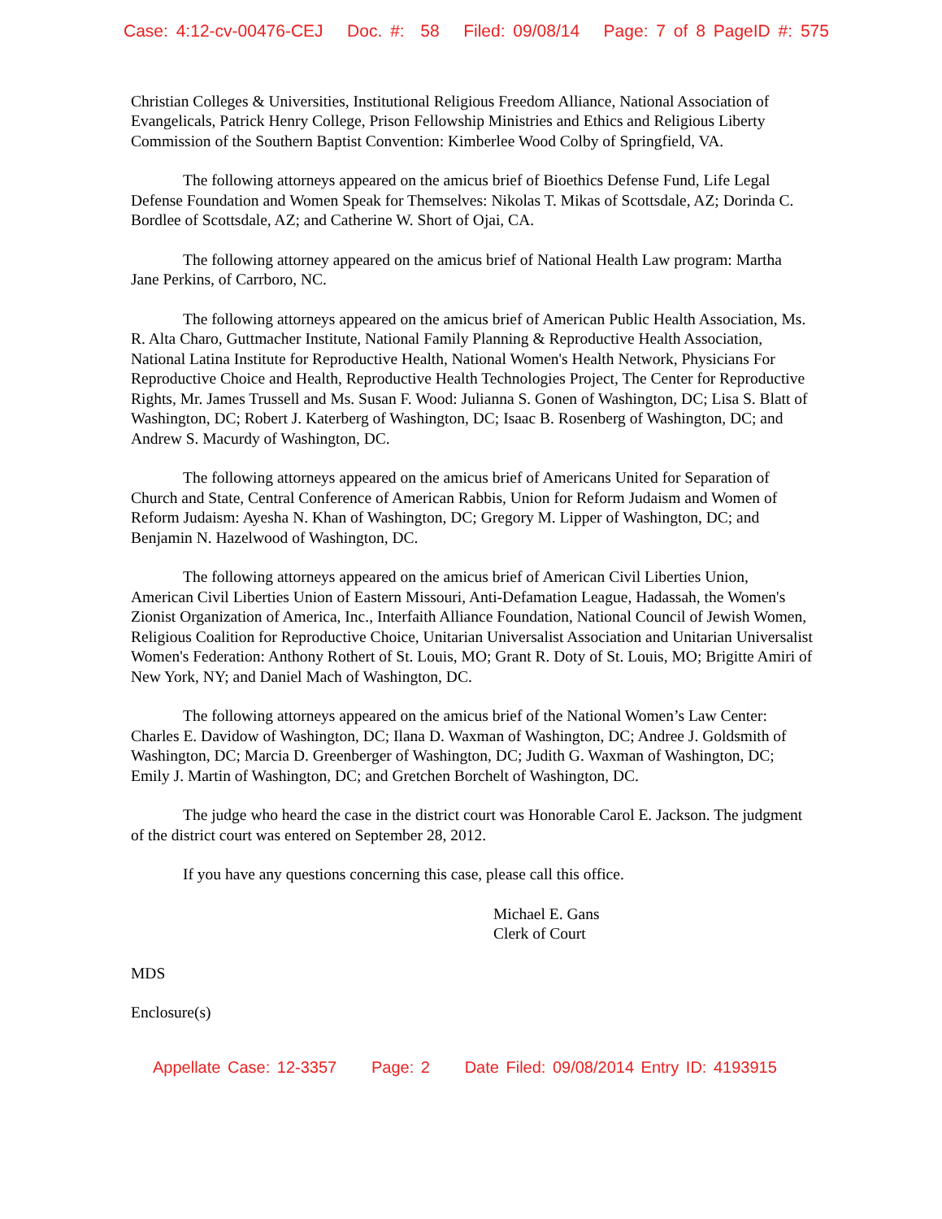Case: 4:12-cv-00476-CEJ Doc. #: 58 Filed: 09/08/14 Page: 7 of 8 PageID #: 575
Christian Colleges & Universities, Institutional Religious Freedom Alliance, National Association of Evangelicals, Patrick Henry College, Prison Fellowship Ministries and Ethics and Religious Liberty Commission of the Southern Baptist Convention: Kimberlee Wood Colby of Springfield, VA.
The following attorneys appeared on the amicus brief of Bioethics Defense Fund, Life Legal Defense Foundation and Women Speak for Themselves: Nikolas T. Mikas of Scottsdale, AZ; Dorinda C. Bordlee of Scottsdale, AZ; and Catherine W. Short of Ojai, CA.
The following attorney appeared on the amicus brief of National Health Law program: Martha Jane Perkins, of Carrboro, NC.
The following attorneys appeared on the amicus brief of American Public Health Association, Ms. R. Alta Charo, Guttmacher Institute, National Family Planning & Reproductive Health Association, National Latina Institute for Reproductive Health, National Women's Health Network, Physicians For Reproductive Choice and Health, Reproductive Health Technologies Project, The Center for Reproductive Rights, Mr. James Trussell and Ms. Susan F. Wood: Julianna S. Gonen of Washington, DC; Lisa S. Blatt of Washington, DC; Robert J. Katerberg of Washington, DC; Isaac B. Rosenberg of Washington, DC; and Andrew S. Macurdy of Washington, DC.
The following attorneys appeared on the amicus brief of Americans United for Separation of Church and State, Central Conference of American Rabbis, Union for Reform Judaism and Women of Reform Judaism: Ayesha N. Khan of Washington, DC; Gregory M. Lipper of Washington, DC; and Benjamin N. Hazelwood of Washington, DC.
The following attorneys appeared on the amicus brief of American Civil Liberties Union, American Civil Liberties Union of Eastern Missouri, Anti-Defamation League, Hadassah, the Women's Zionist Organization of America, Inc., Interfaith Alliance Foundation, National Council of Jewish Women, Religious Coalition for Reproductive Choice, Unitarian Universalist Association and Unitarian Universalist Women's Federation: Anthony Rothert of St. Louis, MO; Grant R. Doty of St. Louis, MO; Brigitte Amiri of New York, NY; and Daniel Mach of Washington, DC.
The following attorneys appeared on the amicus brief of the National Women’s Law Center: Charles E. Davidow of Washington, DC; Ilana D. Waxman of Washington, DC; Andree J. Goldsmith of Washington, DC; Marcia D. Greenberger of Washington, DC; Judith G. Waxman of Washington, DC; Emily J. Martin of Washington, DC; and Gretchen Borchelt of Washington, DC.
The judge who heard the case in the district court was Honorable Carol E. Jackson. The judgment of the district court was entered on September 28, 2012.
If you have any questions concerning this case, please call this office.
Michael E. Gans
Clerk of Court
MDS
Enclosure(s)
Appellate Case: 12-3357 Page: 2 Date Filed: 09/08/2014 Entry ID: 4193915